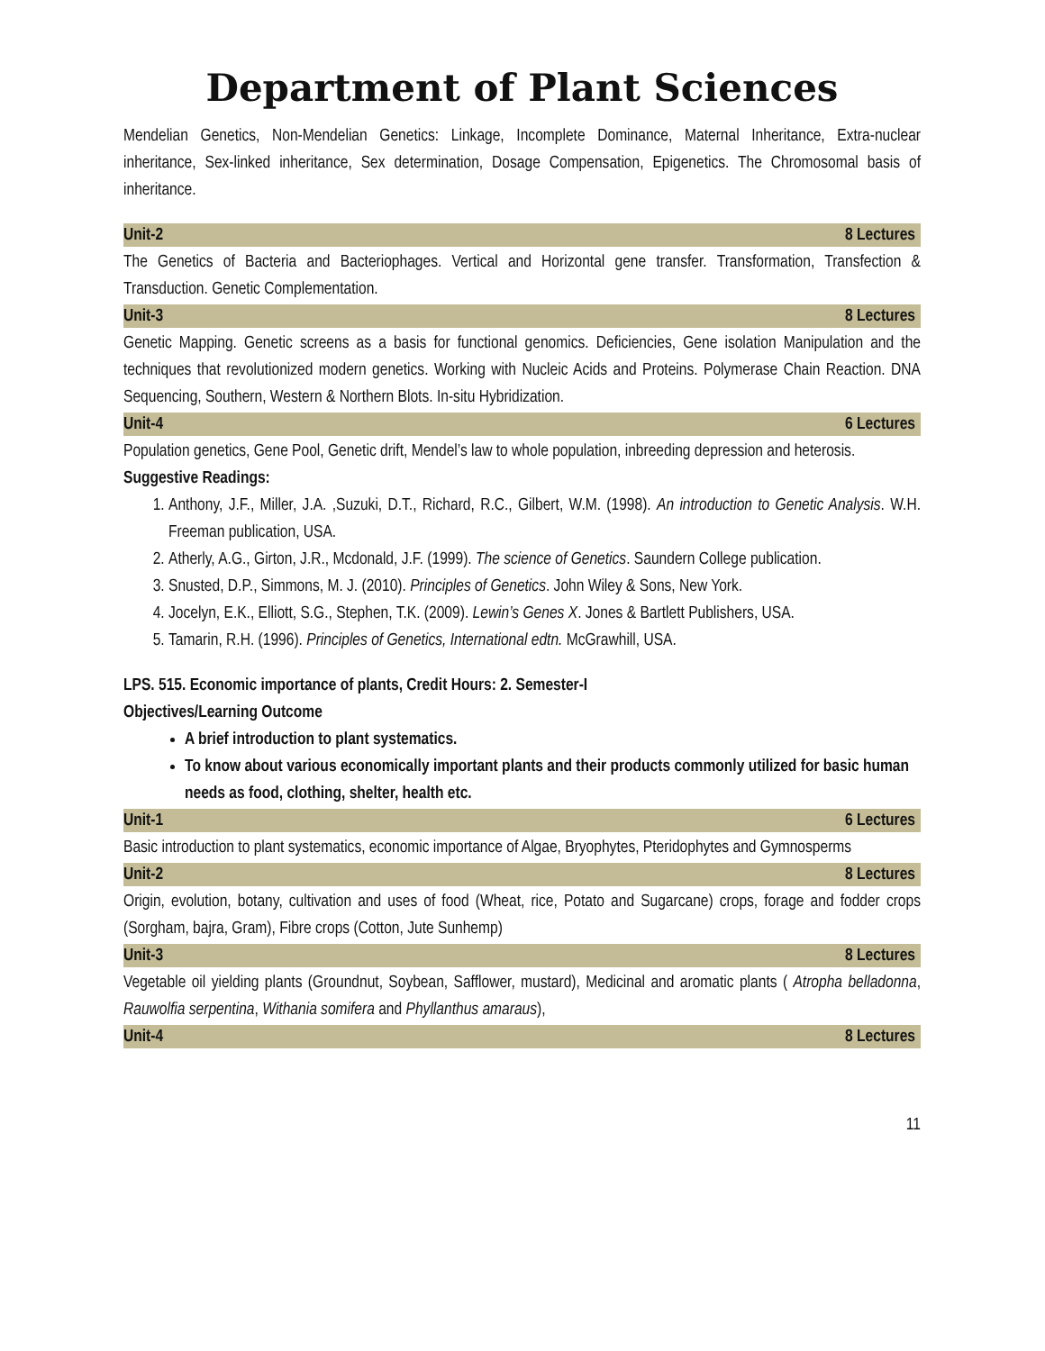Department of Plant Sciences
Mendelian Genetics, Non-Mendelian Genetics: Linkage, Incomplete Dominance, Maternal Inheritance, Extra-nuclear inheritance, Sex-linked inheritance, Sex determination, Dosage Compensation, Epigenetics. The Chromosomal basis of inheritance.
Unit-2 8 Lectures
The Genetics of Bacteria and Bacteriophages. Vertical and Horizontal gene transfer. Transformation, Transfection & Transduction. Genetic Complementation.
Unit-3 8 Lectures
Genetic Mapping. Genetic screens as a basis for functional genomics. Deficiencies, Gene isolation Manipulation and the techniques that revolutionized modern genetics. Working with Nucleic Acids and Proteins. Polymerase Chain Reaction. DNA Sequencing, Southern, Western & Northern Blots. In-situ Hybridization.
Unit-4 6 Lectures
Population genetics, Gene Pool, Genetic drift, Mendel’s law to whole population, inbreeding depression and heterosis.
Suggestive Readings:
1. Anthony, J.F., Miller, J.A. ,Suzuki, D.T., Richard, R.C., Gilbert, W.M. (1998). An introduction to Genetic Analysis. W.H. Freeman publication, USA.
2. Atherly, A.G., Girton, J.R., Mcdonald, J.F. (1999). The science of Genetics. Saundern College publication.
3. Snusted, D.P., Simmons, M. J. (2010). Principles of Genetics. John Wiley & Sons, New York.
4. Jocelyn, E.K., Elliott, S.G., Stephen, T.K. (2009). Lewin’s Genes X. Jones & Bartlett Publishers, USA.
5. Tamarin, R.H. (1996). Principles of Genetics, International edtn. McGrawhill, USA.
LPS. 515. Economic importance of plants, Credit Hours: 2. Semester-I
Objectives/Learning Outcome
A brief introduction to plant systematics.
To know about various economically important plants and their products commonly utilized for basic human needs as food, clothing, shelter, health etc.
Unit-1 6 Lectures
Basic introduction to plant systematics, economic importance of Algae, Bryophytes, Pteridophytes and Gymnosperms
Unit-2 8 Lectures
Origin, evolution, botany, cultivation and uses of food (Wheat, rice, Potato and Sugarcane) crops, forage and fodder crops (Sorgham, bajra, Gram), Fibre crops (Cotton, Jute Sunhemp)
Unit-3 8 Lectures
Vegetable oil yielding plants (Groundnut, Soybean, Safflower, mustard), Medicinal and aromatic plants ( Atropha belladonna, Rauwolfia serpentina, Withania somifera and Phyllanthus amaraus),
Unit-4 8 Lectures
11